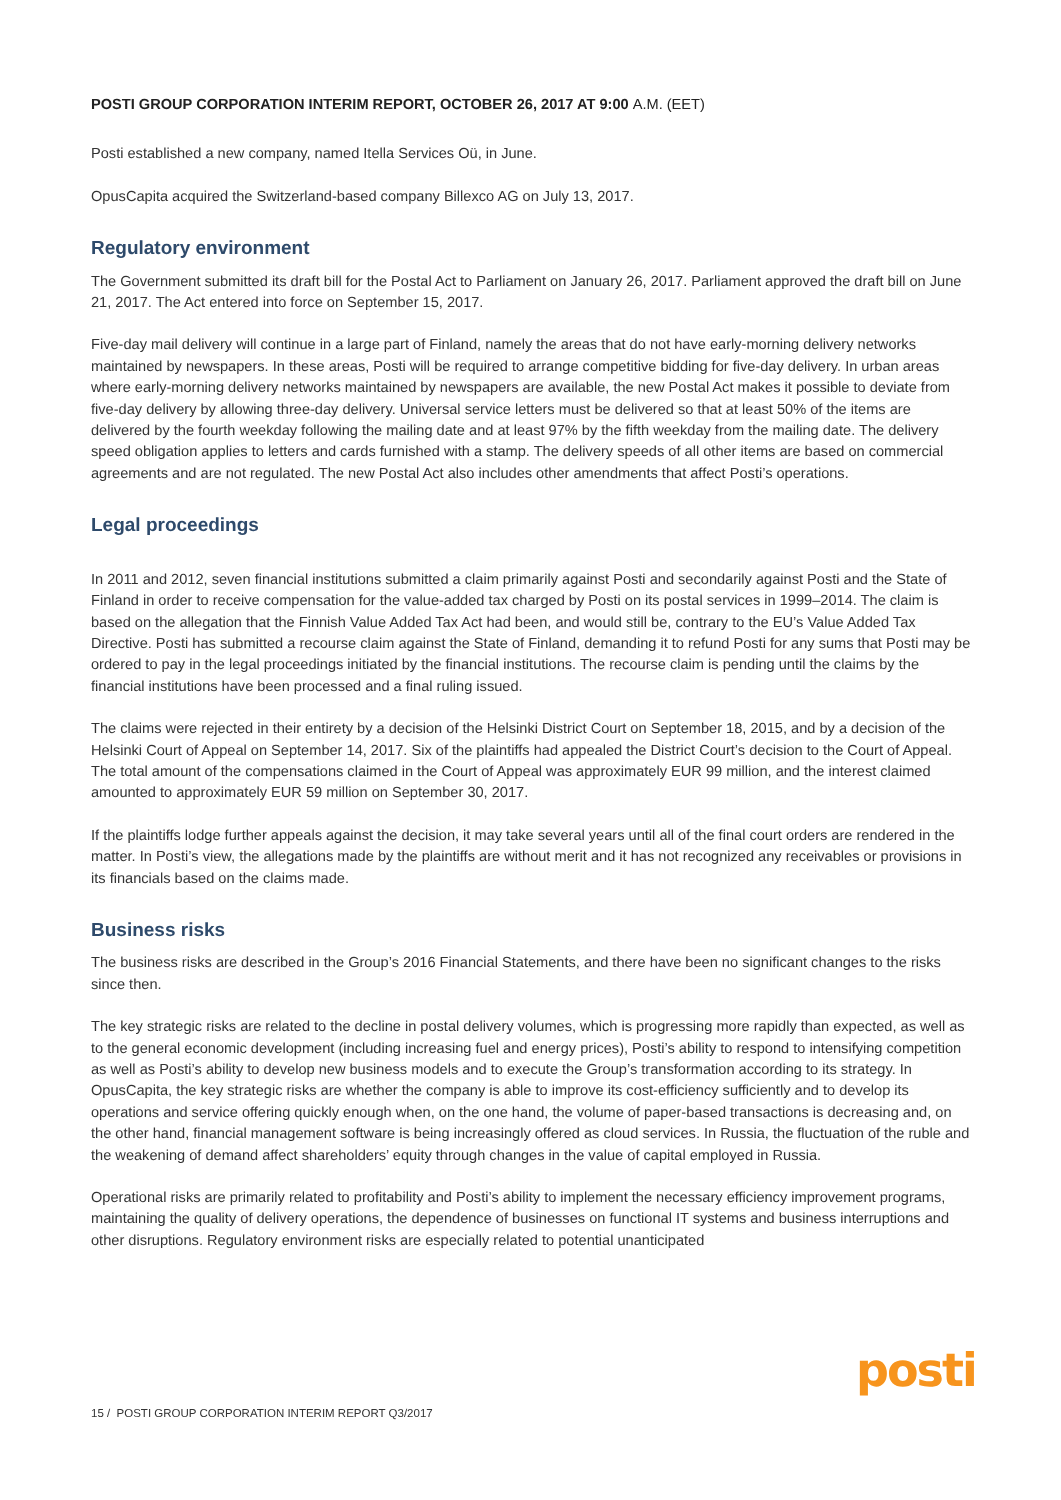POSTI GROUP CORPORATION INTERIM REPORT, OCTOBER 26, 2017 AT 9:00 A.M. (EET)
Posti established a new company, named Itella Services Oü, in June.
OpusCapita acquired the Switzerland-based company Billexco AG on July 13, 2017.
Regulatory environment
The Government submitted its draft bill for the Postal Act to Parliament on January 26, 2017. Parliament approved the draft bill on June 21, 2017. The Act entered into force on September 15, 2017.
Five-day mail delivery will continue in a large part of Finland, namely the areas that do not have early-morning delivery networks maintained by newspapers. In these areas, Posti will be required to arrange competitive bidding for five-day delivery. In urban areas where early-morning delivery networks maintained by newspapers are available, the new Postal Act makes it possible to deviate from five-day delivery by allowing three-day delivery. Universal service letters must be delivered so that at least 50% of the items are delivered by the fourth weekday following the mailing date and at least 97% by the fifth weekday from the mailing date. The delivery speed obligation applies to letters and cards furnished with a stamp. The delivery speeds of all other items are based on commercial agreements and are not regulated. The new Postal Act also includes other amendments that affect Posti’s operations.
Legal proceedings
In 2011 and 2012, seven financial institutions submitted a claim primarily against Posti and secondarily against Posti and the State of Finland in order to receive compensation for the value-added tax charged by Posti on its postal services in 1999–2014. The claim is based on the allegation that the Finnish Value Added Tax Act had been, and would still be, contrary to the EU’s Value Added Tax Directive. Posti has submitted a recourse claim against the State of Finland, demanding it to refund Posti for any sums that Posti may be ordered to pay in the legal proceedings initiated by the financial institutions. The recourse claim is pending until the claims by the financial institutions have been processed and a final ruling issued.
The claims were rejected in their entirety by a decision of the Helsinki District Court on September 18, 2015, and by a decision of the Helsinki Court of Appeal on September 14, 2017. Six of the plaintiffs had appealed the District Court’s decision to the Court of Appeal. The total amount of the compensations claimed in the Court of Appeal was approximately EUR 99 million, and the interest claimed amounted to approximately EUR 59 million on September 30, 2017.
If the plaintiffs lodge further appeals against the decision, it may take several years until all of the final court orders are rendered in the matter. In Posti’s view, the allegations made by the plaintiffs are without merit and it has not recognized any receivables or provisions in its financials based on the claims made.
Business risks
The business risks are described in the Group’s 2016 Financial Statements, and there have been no significant changes to the risks since then.
The key strategic risks are related to the decline in postal delivery volumes, which is progressing more rapidly than expected, as well as to the general economic development (including increasing fuel and energy prices), Posti’s ability to respond to intensifying competition as well as Posti’s ability to develop new business models and to execute the Group’s transformation according to its strategy. In OpusCapita, the key strategic risks are whether the company is able to improve its cost-efficiency sufficiently and to develop its operations and service offering quickly enough when, on the one hand, the volume of paper-based transactions is decreasing and, on the other hand, financial management software is being increasingly offered as cloud services. In Russia, the fluctuation of the ruble and the weakening of demand affect shareholders’ equity through changes in the value of capital employed in Russia.
Operational risks are primarily related to profitability and Posti’s ability to implement the necessary efficiency improvement programs, maintaining the quality of delivery operations, the dependence of businesses on functional IT systems and business interruptions and other disruptions. Regulatory environment risks are especially related to potential unanticipated
15 / POSTI GROUP CORPORATION INTERIM REPORT Q3/2017
posti